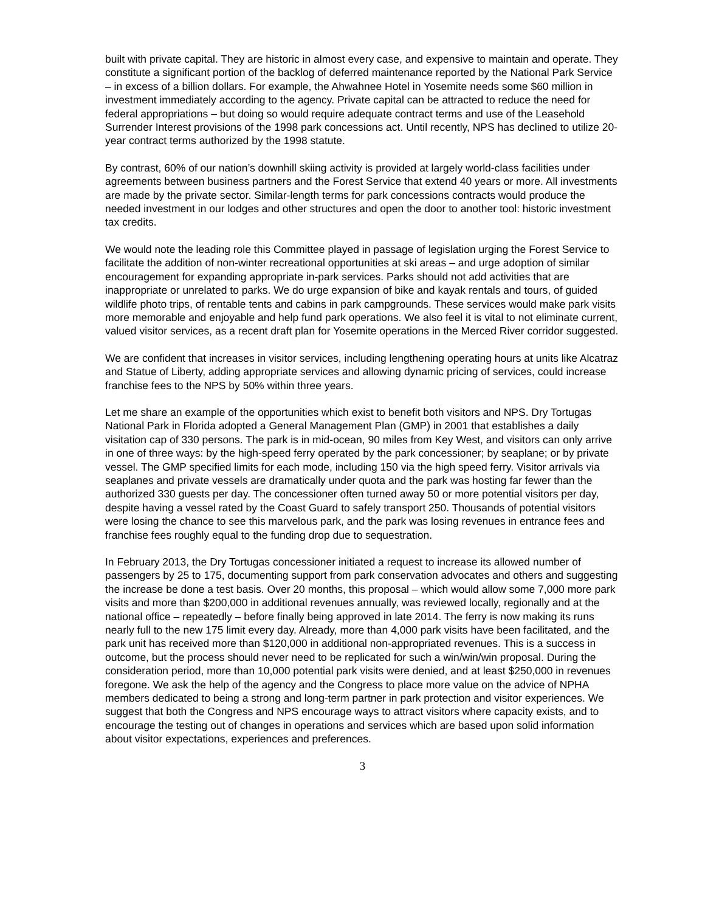built with private capital. They are historic in almost every case, and expensive to maintain and operate. They constitute a significant portion of the backlog of deferred maintenance reported by the National Park Service – in excess of a billion dollars. For example, the Ahwahnee Hotel in Yosemite needs some $60 million in investment immediately according to the agency. Private capital can be attracted to reduce the need for federal appropriations – but doing so would require adequate contract terms and use of the Leasehold Surrender Interest provisions of the 1998 park concessions act. Until recently, NPS has declined to utilize 20-year contract terms authorized by the 1998 statute.
By contrast, 60% of our nation’s downhill skiing activity is provided at largely world-class facilities under agreements between business partners and the Forest Service that extend 40 years or more. All investments are made by the private sector. Similar-length terms for park concessions contracts would produce the needed investment in our lodges and other structures and open the door to another tool: historic investment tax credits.
We would note the leading role this Committee played in passage of legislation urging the Forest Service to facilitate the addition of non-winter recreational opportunities at ski areas – and urge adoption of similar encouragement for expanding appropriate in-park services. Parks should not add activities that are inappropriate or unrelated to parks. We do urge expansion of bike and kayak rentals and tours, of guided wildlife photo trips, of rentable tents and cabins in park campgrounds. These services would make park visits more memorable and enjoyable and help fund park operations. We also feel it is vital to not eliminate current, valued visitor services, as a recent draft plan for Yosemite operations in the Merced River corridor suggested.
We are confident that increases in visitor services, including lengthening operating hours at units like Alcatraz and Statue of Liberty, adding appropriate services and allowing dynamic pricing of services, could increase franchise fees to the NPS by 50% within three years.
Let me share an example of the opportunities which exist to benefit both visitors and NPS. Dry Tortugas National Park in Florida adopted a General Management Plan (GMP) in 2001 that establishes a daily visitation cap of 330 persons. The park is in mid-ocean, 90 miles from Key West, and visitors can only arrive in one of three ways: by the high-speed ferry operated by the park concessioner; by seaplane; or by private vessel. The GMP specified limits for each mode, including 150 via the high speed ferry. Visitor arrivals via seaplanes and private vessels are dramatically under quota and the park was hosting far fewer than the authorized 330 guests per day. The concessioner often turned away 50 or more potential visitors per day, despite having a vessel rated by the Coast Guard to safely transport 250. Thousands of potential visitors were losing the chance to see this marvelous park, and the park was losing revenues in entrance fees and franchise fees roughly equal to the funding drop due to sequestration.
In February 2013, the Dry Tortugas concessioner initiated a request to increase its allowed number of passengers by 25 to 175, documenting support from park conservation advocates and others and suggesting the increase be done a test basis. Over 20 months, this proposal – which would allow some 7,000 more park visits and more than $200,000 in additional revenues annually, was reviewed locally, regionally and at the national office – repeatedly – before finally being approved in late 2014. The ferry is now making its runs nearly full to the new 175 limit every day. Already, more than 4,000 park visits have been facilitated, and the park unit has received more than $120,000 in additional non-appropriated revenues. This is a success in outcome, but the process should never need to be replicated for such a win/win/win proposal. During the consideration period, more than 10,000 potential park visits were denied, and at least $250,000 in revenues foregone. We ask the help of the agency and the Congress to place more value on the advice of NPHA members dedicated to being a strong and long-term partner in park protection and visitor experiences. We suggest that both the Congress and NPS encourage ways to attract visitors where capacity exists, and to encourage the testing out of changes in operations and services which are based upon solid information about visitor expectations, experiences and preferences.
3